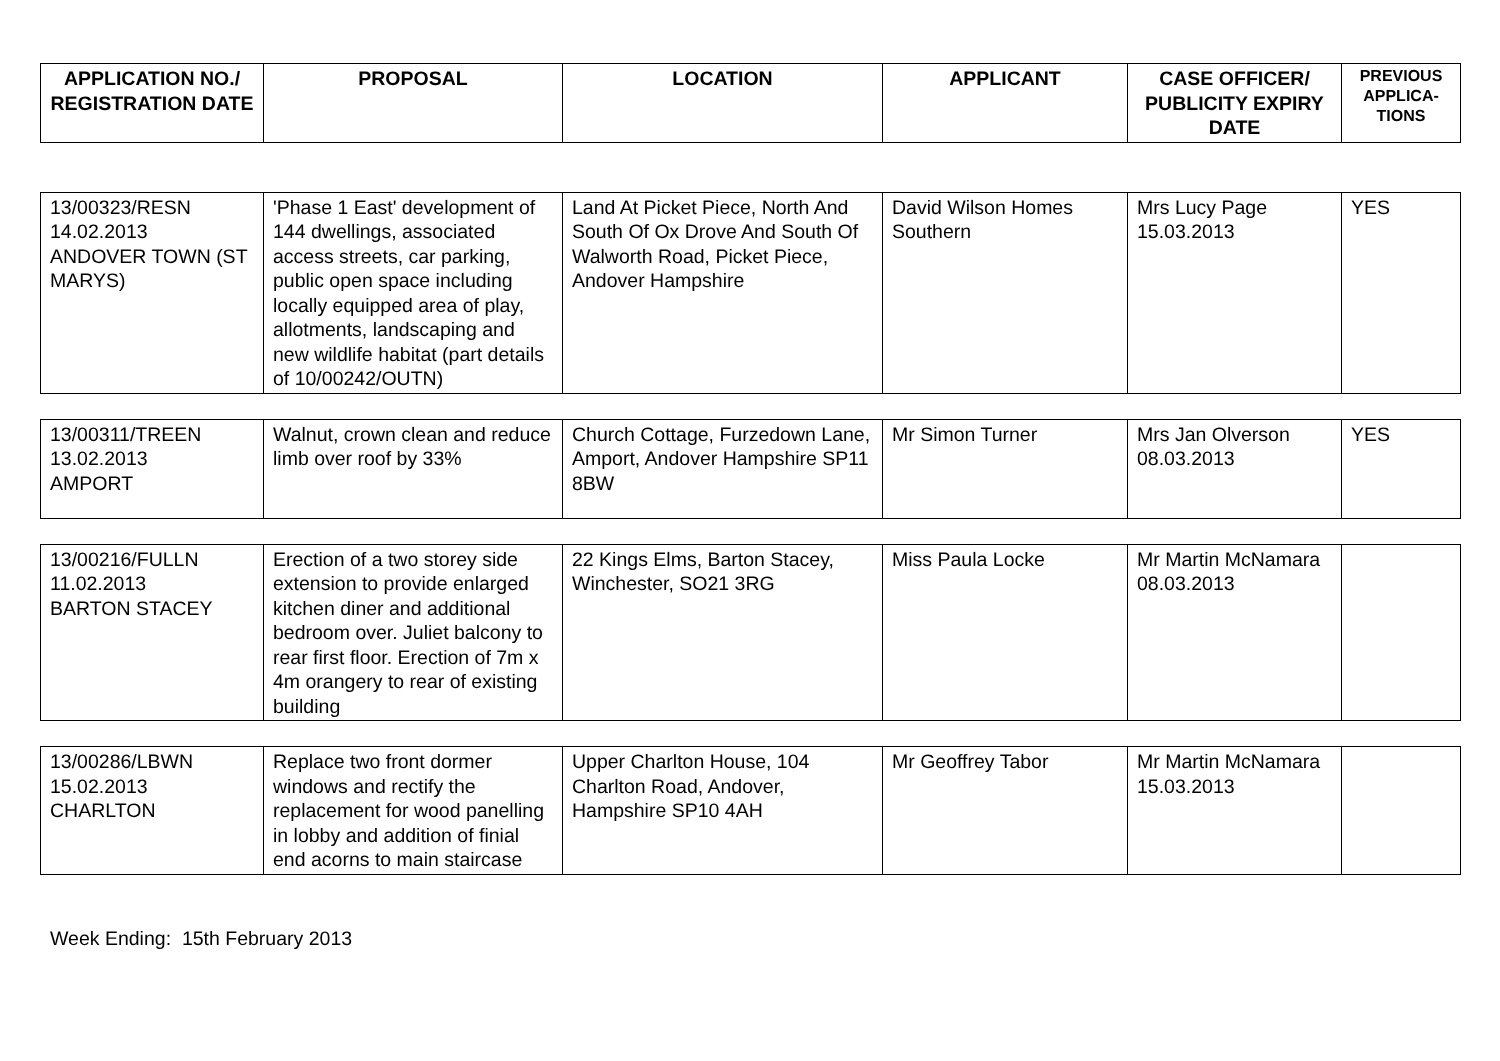| APPLICATION NO./ REGISTRATION DATE | PROPOSAL | LOCATION | APPLICANT | CASE OFFICER/ PUBLICITY EXPIRY DATE | PREVIOUS APPLICA-TIONS |
| --- | --- | --- | --- | --- | --- |
| 13/00323/RESN 14.02.2013 ANDOVER TOWN (ST MARYS) | 'Phase 1 East' development of 144 dwellings, associated access streets, car parking, public open space including locally equipped area of play, allotments, landscaping and new wildlife habitat (part details of 10/00242/OUTN) | Land At Picket Piece, North And South Of Ox Drove And South Of Walworth Road, Picket Piece, Andover Hampshire | David Wilson Homes Southern | Mrs Lucy Page 15.03.2013 | YES |
| 13/00311/TREEN 13.02.2013 AMPORT | Walnut, crown clean and reduce limb over roof by 33% | Church Cottage, Furzedown Lane, Amport, Andover Hampshire SP11 8BW | Mr Simon Turner | Mrs Jan Olverson 08.03.2013 | YES |
| 13/00216/FULLN 11.02.2013 BARTON STACEY | Erection of a two storey side extension to provide enlarged kitchen diner and additional bedroom over. Juliet balcony to rear first floor. Erection of 7m x 4m orangery to rear of existing building | 22 Kings Elms, Barton Stacey, Winchester, SO21 3RG | Miss Paula Locke | Mr Martin McNamara 08.03.2013 | |
| 13/00286/LBWN 15.02.2013 CHARLTON | Replace two front dormer windows and rectify the replacement for wood panelling in lobby and addition of finial end acorns to main staircase | Upper Charlton House, 104 Charlton Road, Andover, Hampshire SP10 4AH | Mr Geoffrey Tabor | Mr Martin McNamara 15.03.2013 | |
Week Ending: 15th February 2013